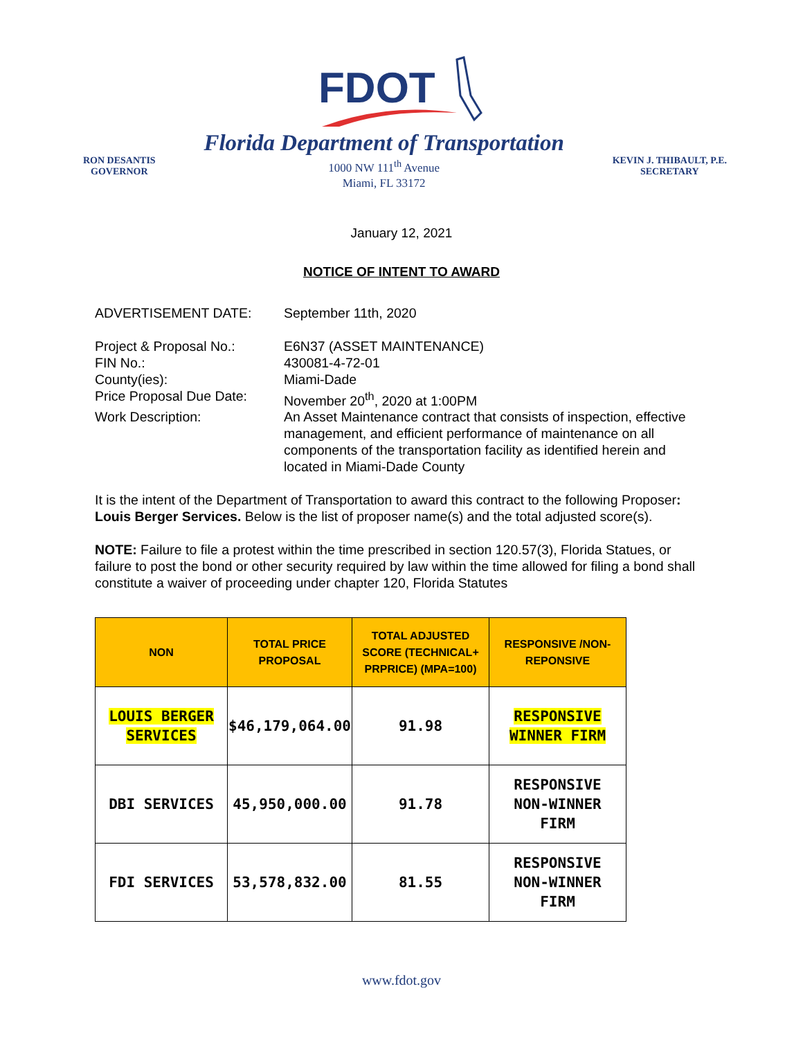FDOT
RON DESANTIS
GOVERNOR
Florida Department of Transportation
1000 NW 111<sup>th</sup> Avenue
Miami, FL 33172
KEVIN J. THIBAULT, P.E.
SECRETARY
January 12, 2021
NOTICE OF INTENT TO AWARD
ADVERTISEMENT DATE: September 11th, 2020
Project & Proposal No.: E6N37 (ASSET MAINTENANCE)
FIN No.: 430081-4-72-01
County(ies): Miami-Dade
Price Proposal Due Date:
November 20<sup>th</sup>, 2020 at 1:00PM
Work Description: An Asset Maintenance contract that consists of inspection, effective management, and efficient performance of maintenance on all components of the transportation facility as identified herein and located in Miami-Dade County
It is the intent of the Department of Transportation to award this contract to the following Proposer: Louis Berger Services. Below is the list of proposer name(s) and the total adjusted score(s).
NOTE: Failure to file a protest within the time prescribed in section 120.57(3), Florida Statues, or failure to post the bond or other security required by law within the time allowed for filing a bond shall constitute a waiver of proceeding under chapter 120, Florida Statutes
| NON | TOTAL PRICE PROPOSAL | TOTAL ADJUSTED SCORE (TECHNICAL+ PRPRICE) (MPA=100) | RESPONSIVE /NON-REPONSIVE |
| --- | --- | --- | --- |
| LOUIS BERGER SERVICES | $46,179,064.00 | 91.98 | RESPONSIVE WINNER FIRM |
| DBI SERVICES | 45,950,000.00 | 91.78 | RESPONSIVE NON-WINNER FIRM |
| FDI SERVICES | 53,578,832.00 | 81.55 | RESPONSIVE NON-WINNER FIRM |
www.fdot.gov